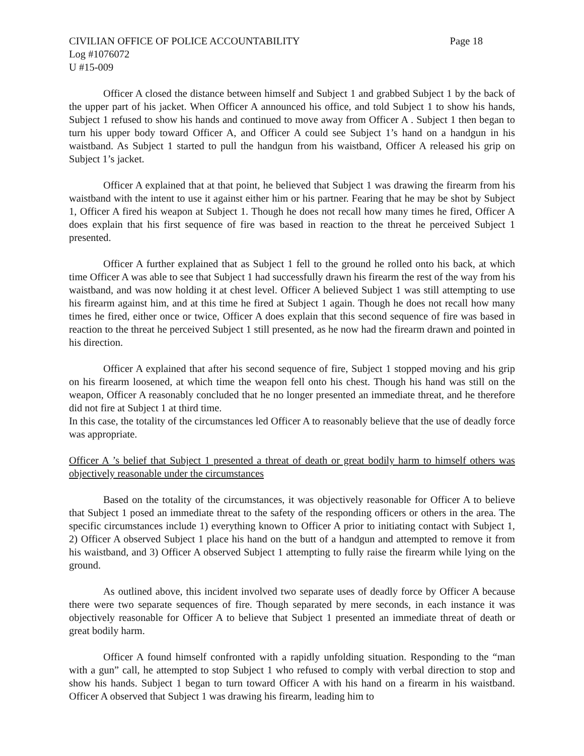CIVILIAN OFFICE OF POLICE ACCOUNTABILITY Page 18
Log #1076072
U #15-009
Officer A closed the distance between himself and Subject 1 and grabbed Subject 1 by the back of the upper part of his jacket. When Officer A announced his office, and told Subject 1 to show his hands, Subject 1 refused to show his hands and continued to move away from Officer A . Subject 1 then began to turn his upper body toward Officer A, and Officer A could see Subject 1’s hand on a handgun in his waistband. As Subject 1 started to pull the handgun from his waistband, Officer A released his grip on Subject 1’s jacket.
Officer A explained that at that point, he believed that Subject 1 was drawing the firearm from his waistband with the intent to use it against either him or his partner. Fearing that he may be shot by Subject 1, Officer A fired his weapon at Subject 1. Though he does not recall how many times he fired, Officer A does explain that his first sequence of fire was based in reaction to the threat he perceived Subject 1 presented.
Officer A further explained that as Subject 1 fell to the ground he rolled onto his back, at which time Officer A was able to see that Subject 1 had successfully drawn his firearm the rest of the way from his waistband, and was now holding it at chest level. Officer A believed Subject 1 was still attempting to use his firearm against him, and at this time he fired at Subject 1 again. Though he does not recall how many times he fired, either once or twice, Officer A does explain that this second sequence of fire was based in reaction to the threat he perceived Subject 1 still presented, as he now had the firearm drawn and pointed in his direction.
Officer A explained that after his second sequence of fire, Subject 1 stopped moving and his grip on his firearm loosened, at which time the weapon fell onto his chest. Though his hand was still on the weapon, Officer A reasonably concluded that he no longer presented an immediate threat, and he therefore did not fire at Subject 1 at third time.
In this case, the totality of the circumstances led Officer A to reasonably believe that the use of deadly force was appropriate.
Officer A ’s belief that Subject 1 presented a threat of death or great bodily harm to himself others was objectively reasonable under the circumstances
Based on the totality of the circumstances, it was objectively reasonable for Officer A to believe that Subject 1 posed an immediate threat to the safety of the responding officers or others in the area. The specific circumstances include 1) everything known to Officer A prior to initiating contact with Subject 1, 2) Officer A observed Subject 1 place his hand on the butt of a handgun and attempted to remove it from his waistband, and 3) Officer A observed Subject 1 attempting to fully raise the firearm while lying on the ground.
As outlined above, this incident involved two separate uses of deadly force by Officer A because there were two separate sequences of fire. Though separated by mere seconds, in each instance it was objectively reasonable for Officer A to believe that Subject 1 presented an immediate threat of death or great bodily harm.
Officer A found himself confronted with a rapidly unfolding situation. Responding to the “man with a gun” call, he attempted to stop Subject 1 who refused to comply with verbal direction to stop and show his hands. Subject 1 began to turn toward Officer A with his hand on a firearm in his waistband. Officer A observed that Subject 1 was drawing his firearm, leading him to